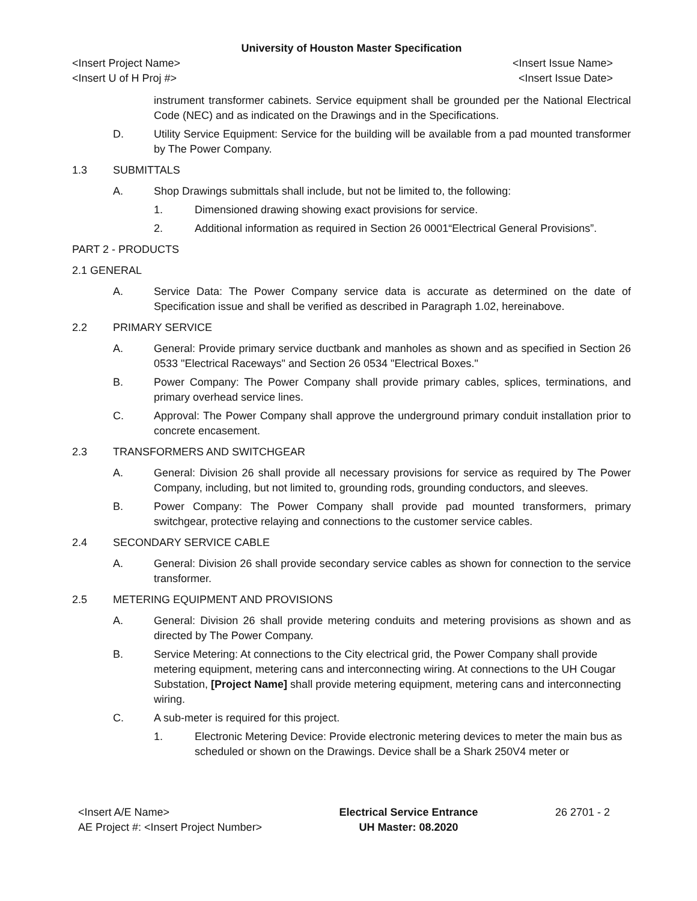University of Houston Master Specification
<Insert Project Name>
<Insert U of H Proj #> <Insert Issue Name>
<Insert Issue Date>
instrument transformer cabinets. Service equipment shall be grounded per the National Electrical Code (NEC) and as indicated on the Drawings and in the Specifications.
D. Utility Service Equipment: Service for the building will be available from a pad mounted transformer by The Power Company.
1.3 SUBMITTALS
A. Shop Drawings submittals shall include, but not be limited to, the following:
1. Dimensioned drawing showing exact provisions for service.
2. Additional information as required in Section 26 0001“Electrical General Provisions”.
PART 2 - PRODUCTS
2.1 GENERAL
A. Service Data: The Power Company service data is accurate as determined on the date of Specification issue and shall be verified as described in Paragraph 1.02, hereinabove.
2.2 PRIMARY SERVICE
A. General: Provide primary service ductbank and manholes as shown and as specified in Section 26 0533 "Electrical Raceways" and Section 26 0534 "Electrical Boxes."
B. Power Company: The Power Company shall provide primary cables, splices, terminations, and primary overhead service lines.
C. Approval: The Power Company shall approve the underground primary conduit installation prior to concrete encasement.
2.3 TRANSFORMERS AND SWITCHGEAR
A. General: Division 26 shall provide all necessary provisions for service as required by The Power Company, including, but not limited to, grounding rods, grounding conductors, and sleeves.
B. Power Company: The Power Company shall provide pad mounted transformers, primary switchgear, protective relaying and connections to the customer service cables.
2.4 SECONDARY SERVICE CABLE
A. General: Division 26 shall provide secondary service cables as shown for connection to the service transformer.
2.5 METERING EQUIPMENT AND PROVISIONS
A. General: Division 26 shall provide metering conduits and metering provisions as shown and as directed by The Power Company.
B. Service Metering: At connections to the City electrical grid, the Power Company shall provide metering equipment, metering cans and interconnecting wiring. At connections to the UH Cougar Substation, [Project Name] shall provide metering equipment, metering cans and interconnecting wiring.
C. A sub-meter is required for this project.
1. Electronic Metering Device: Provide electronic metering devices to meter the main bus as scheduled or shown on the Drawings. Device shall be a Shark 250V4 meter or
<Insert A/E Name>
AE Project #: <Insert Project Number> Electrical Service Entrance
UH Master: 08.2020 26 2701 - 2